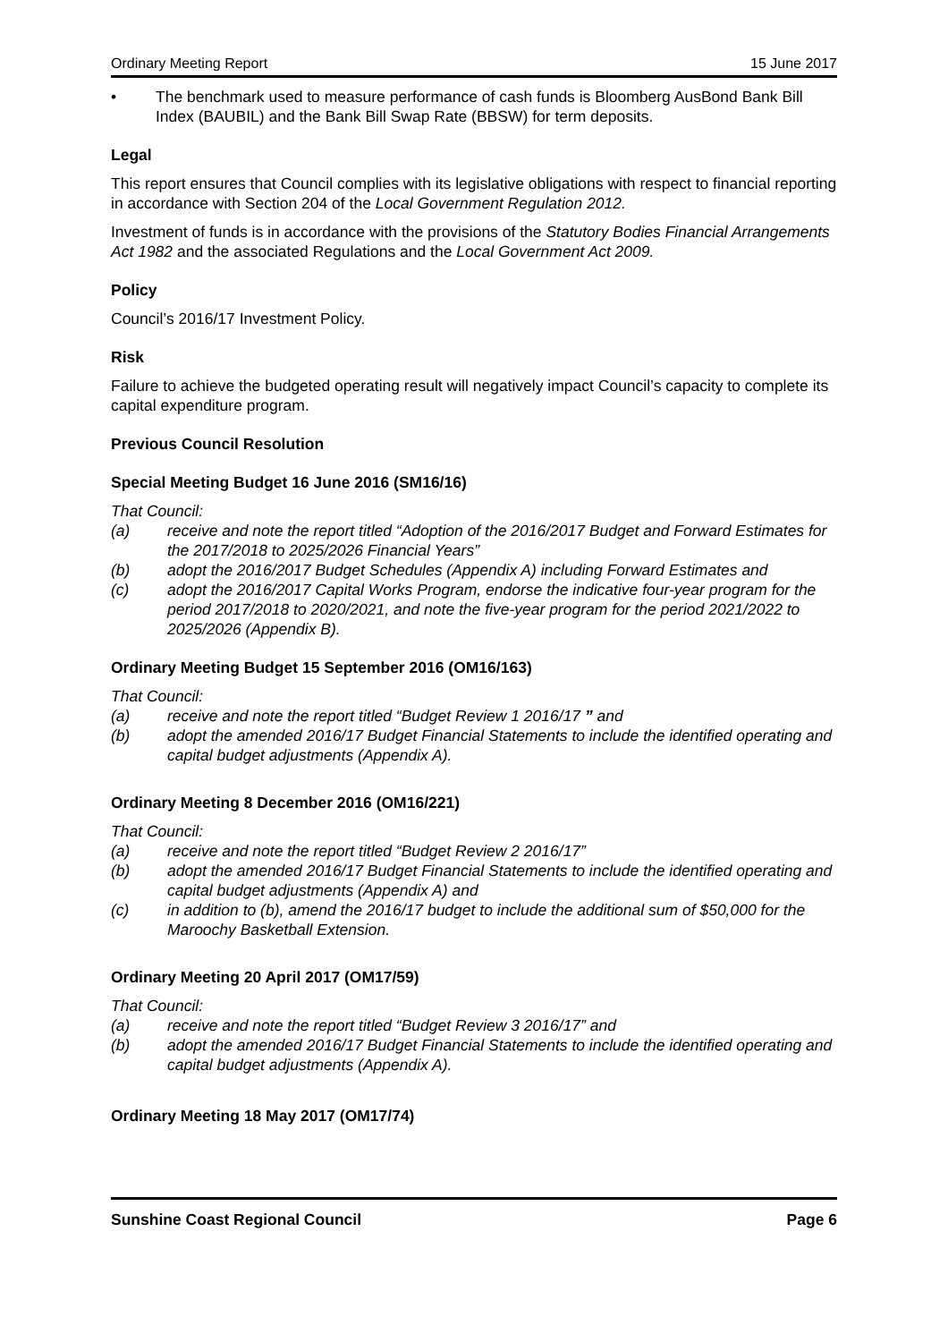Ordinary Meeting Report 15 June 2017
• The benchmark used to measure performance of cash funds is Bloomberg AusBond Bank Bill Index (BAUBIL) and the Bank Bill Swap Rate (BBSW) for term deposits.
Legal
This report ensures that Council complies with its legislative obligations with respect to financial reporting in accordance with Section 204 of the Local Government Regulation 2012.
Investment of funds is in accordance with the provisions of the Statutory Bodies Financial Arrangements Act 1982 and the associated Regulations and the Local Government Act 2009.
Policy
Council’s 2016/17 Investment Policy.
Risk
Failure to achieve the budgeted operating result will negatively impact Council’s capacity to complete its capital expenditure program.
Previous Council Resolution
Special Meeting Budget 16 June 2016 (SM16/16)
That Council:
(a) receive and note the report titled “Adoption of the 2016/2017 Budget and Forward Estimates for the 2017/2018 to 2025/2026 Financial Years”
(b) adopt the 2016/2017 Budget Schedules (Appendix A) including Forward Estimates and
(c) adopt the 2016/2017 Capital Works Program, endorse the indicative four-year program for the period 2017/2018 to 2020/2021, and note the five-year program for the period 2021/2022 to 2025/2026 (Appendix B).
Ordinary Meeting Budget 15 September 2016 (OM16/163)
That Council:
(a) receive and note the report titled “Budget Review 1 2016/17 ” and
(b) adopt the amended 2016/17 Budget Financial Statements to include the identified operating and capital budget adjustments (Appendix A).
Ordinary Meeting 8 December 2016 (OM16/221)
That Council:
(a) receive and note the report titled “Budget Review 2 2016/17”
(b) adopt the amended 2016/17 Budget Financial Statements to include the identified operating and capital budget adjustments (Appendix A) and
(c) in addition to (b), amend the 2016/17 budget to include the additional sum of $50,000 for the Maroochy Basketball Extension.
Ordinary Meeting 20 April 2017 (OM17/59)
That Council:
(a) receive and note the report titled “Budget Review 3 2016/17” and
(b) adopt the amended 2016/17 Budget Financial Statements to include the identified operating and capital budget adjustments (Appendix A).
Ordinary Meeting 18 May 2017 (OM17/74)
Sunshine Coast Regional Council Page 6